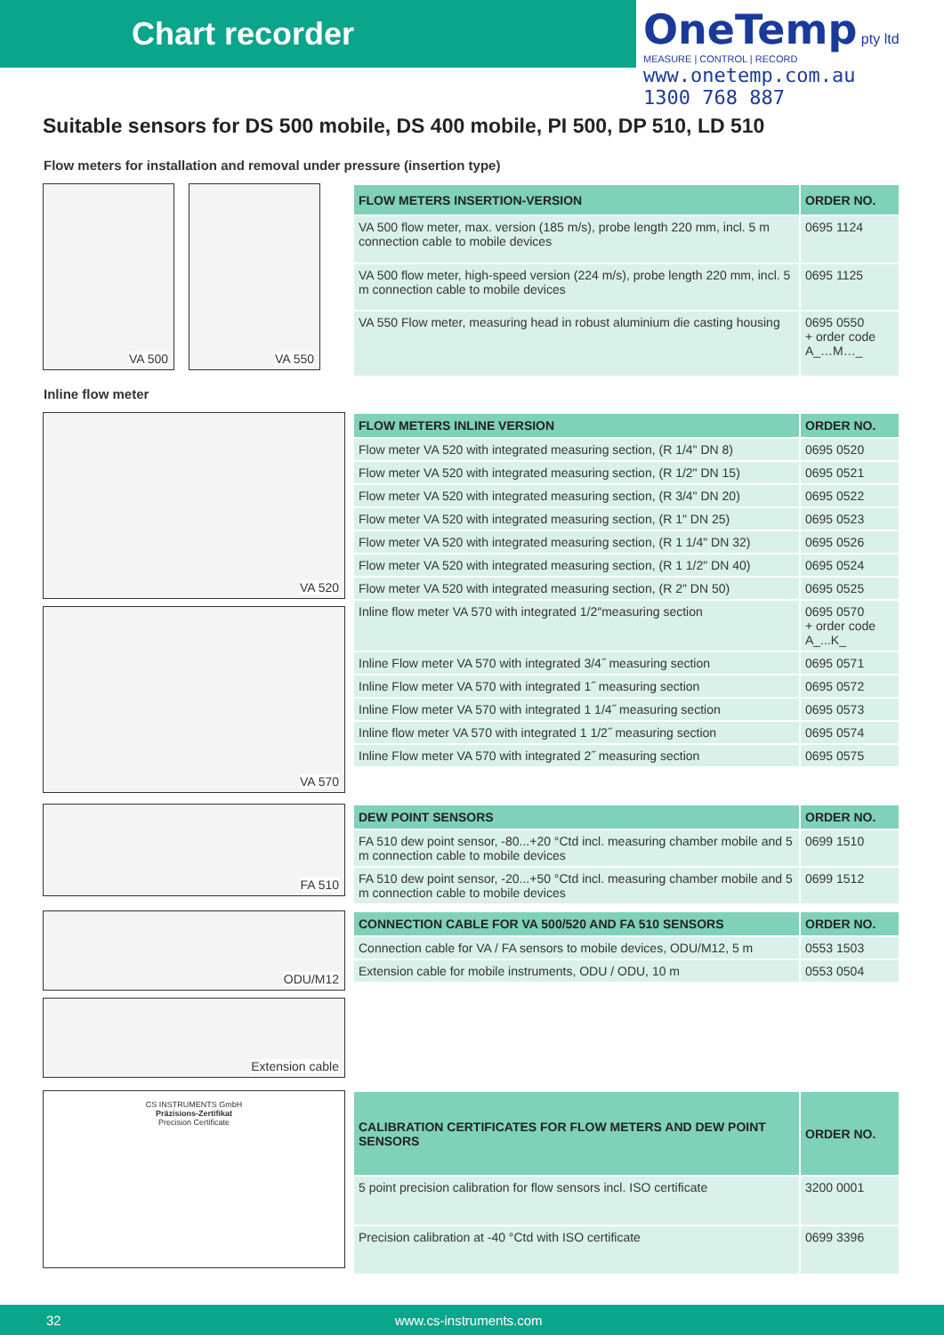Chart recorder
OneTemp pty ltd
MEASURE | CONTROL | RECORD
www.onetemp.com.au
1300 768 887
Suitable sensors for DS 500 mobile, DS 400 mobile, PI 500, DP 510, LD 510
Flow meters for installation and removal under pressure (insertion type)
VA 500
VA 550
| FLOW METERS INSERTION-VERSION | ORDER NO. |
| --- | --- |
| VA 500 flow meter, max. version (185 m/s), probe length 220 mm, incl. 5 m connection cable to mobile devices | 0695 1124 |
| VA 500 flow meter, high-speed version (224 m/s), probe length 220 mm, incl. 5 m connection cable to mobile devices | 0695 1125 |
| VA 550 Flow meter, measuring head in robust aluminium die casting housing | 0695 0550 + order code A_…M…_ |
Inline flow meter
VA 520
VA 570
| FLOW METERS INLINE VERSION | ORDER NO. |
| --- | --- |
| Flow meter VA 520 with integrated measuring section, (R 1/4" DN 8) | 0695 0520 |
| Flow meter VA 520 with integrated measuring section, (R 1/2" DN 15) | 0695 0521 |
| Flow meter VA 520 with integrated measuring section, (R 3/4" DN 20) | 0695 0522 |
| Flow meter VA 520 with integrated measuring section, (R 1" DN 25) | 0695 0523 |
| Flow meter VA 520 with integrated measuring section, (R 1 1/4" DN 32) | 0695 0526 |
| Flow meter VA 520 with integrated measuring section, (R 1 1/2" DN 40) | 0695 0524 |
| Flow meter VA 520 with integrated measuring section, (R 2" DN 50) | 0695 0525 |
| Inline flow meter VA 570 with integrated 1/2″measuring section | 0695 0570 + order code A_...K_ |
| Inline Flow meter VA 570 with integrated 3/4˝ measuring section | 0695 0571 |
| Inline Flow meter VA 570 with integrated 1˝ measuring section | 0695 0572 |
| Inline Flow meter VA 570 with integrated 1 1/4˝ measuring section | 0695 0573 |
| Inline flow meter VA 570 with integrated 1 1/2˝ measuring section | 0695 0574 |
| Inline Flow meter VA 570 with integrated 2˝ measuring section | 0695 0575 |
FA 510
| DEW POINT SENSORS | ORDER NO. |
| --- | --- |
| FA 510 dew point sensor, -80...+20 °Ctd incl. measuring chamber mobile and 5 m connection cable to mobile devices | 0699 1510 |
| FA 510 dew point sensor, -20...+50 °Ctd incl. measuring chamber mobile and 5 m connection cable to mobile devices | 0699 1512 |
ODU/M12
Extension cable
| CONNECTION CABLE FOR VA 500/520 AND FA 510 SENSORS | ORDER NO. |
| --- | --- |
| Connection cable for VA / FA sensors to mobile devices, ODU/M12, 5 m | 0553 1503 |
| Extension cable for mobile instruments, ODU / ODU, 10 m | 0553 0504 |
CS INSTRUMENTS GmbH
Präzisions-Zertifikat
Precision Certificate
| CALIBRATION CERTIFICATES FOR FLOW METERS AND DEW POINT SENSORS | ORDER NO. |
| --- | --- |
| 5 point precision calibration for flow sensors incl. ISO certificate | 3200 0001 |
| Precision calibration at -40 °Ctd with ISO certificate | 0699 3396 |
32 www.cs-instruments.com